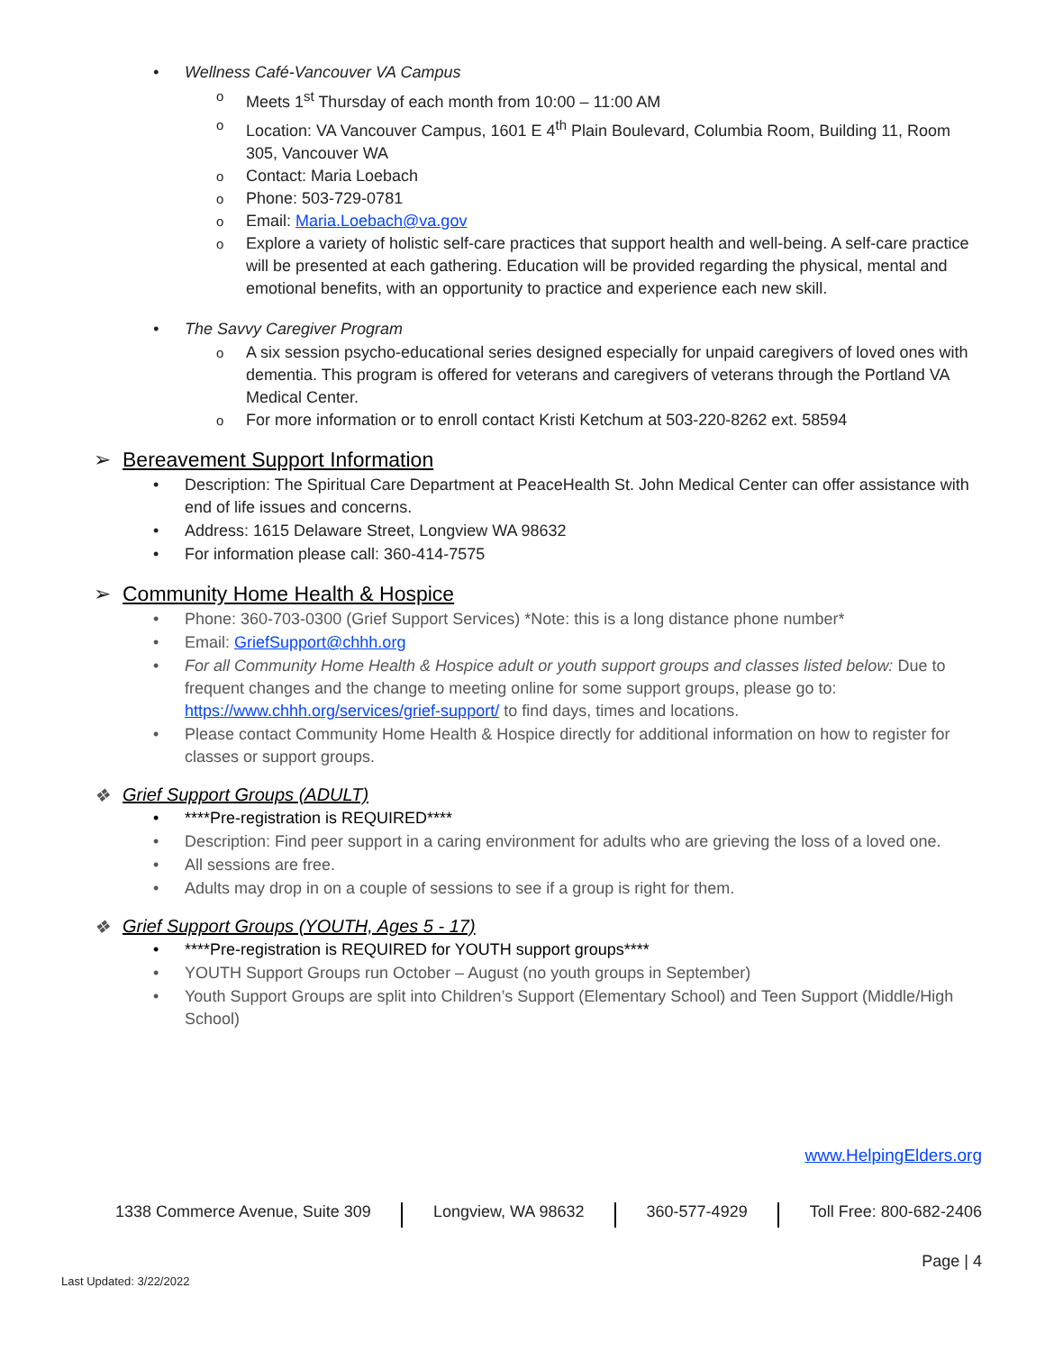Wellness Café-Vancouver VA Campus
Meets 1<sup>st</sup> Thursday of each month from 10:00 – 11:00 AM
Location: VA Vancouver Campus, 1601 E 4<sup>th</sup> Plain Boulevard, Columbia Room, Building 11, Room 305, Vancouver WA
Contact: Maria Loebach
Phone: 503-729-0781
Email: Maria.Loebach@va.gov
Explore a variety of holistic self-care practices that support health and well-being. A self-care practice will be presented at each gathering. Education will be provided regarding the physical, mental and emotional benefits, with an opportunity to practice and experience each new skill.
The Savvy Caregiver Program
A six session psycho-educational series designed especially for unpaid caregivers of loved ones with dementia. This program is offered for veterans and caregivers of veterans through the Portland VA Medical Center.
For more information or to enroll contact Kristi Ketchum at 503-220-8262 ext. 58594
➢ Bereavement Support Information
Description: The Spiritual Care Department at PeaceHealth St. John Medical Center can offer assistance with end of life issues and concerns.
Address: 1615 Delaware Street, Longview WA 98632
For information please call: 360-414-7575
➢ Community Home Health & Hospice
Phone: 360-703-0300 (Grief Support Services) *Note: this is a long distance phone number*
Email: GriefSupport@chhh.org
For all Community Home Health & Hospice adult or youth support groups and classes listed below: Due to frequent changes and the change to meeting online for some support groups, please go to: https://www.chhh.org/services/grief-support/ to find days, times and locations.
Please contact Community Home Health & Hospice directly for additional information on how to register for classes or support groups.
❖ Grief Support Groups (ADULT)
****Pre-registration is REQUIRED****
Description: Find peer support in a caring environment for adults who are grieving the loss of a loved one.
All sessions are free.
Adults may drop in on a couple of sessions to see if a group is right for them.
❖ Grief Support Groups (YOUTH, Ages 5 - 17)
****Pre-registration is REQUIRED for YOUTH support groups****
YOUTH Support Groups run October – August (no youth groups in September)
Youth Support Groups are split into Children’s Support (Elementary School) and Teen Support (Middle/High School)
www.HelpingElders.org
1338 Commerce Avenue, Suite 309 Longview, WA 98632 360-577-4929 Toll Free: 800-682-2406
Page | 4
Last Updated: 3/22/2022